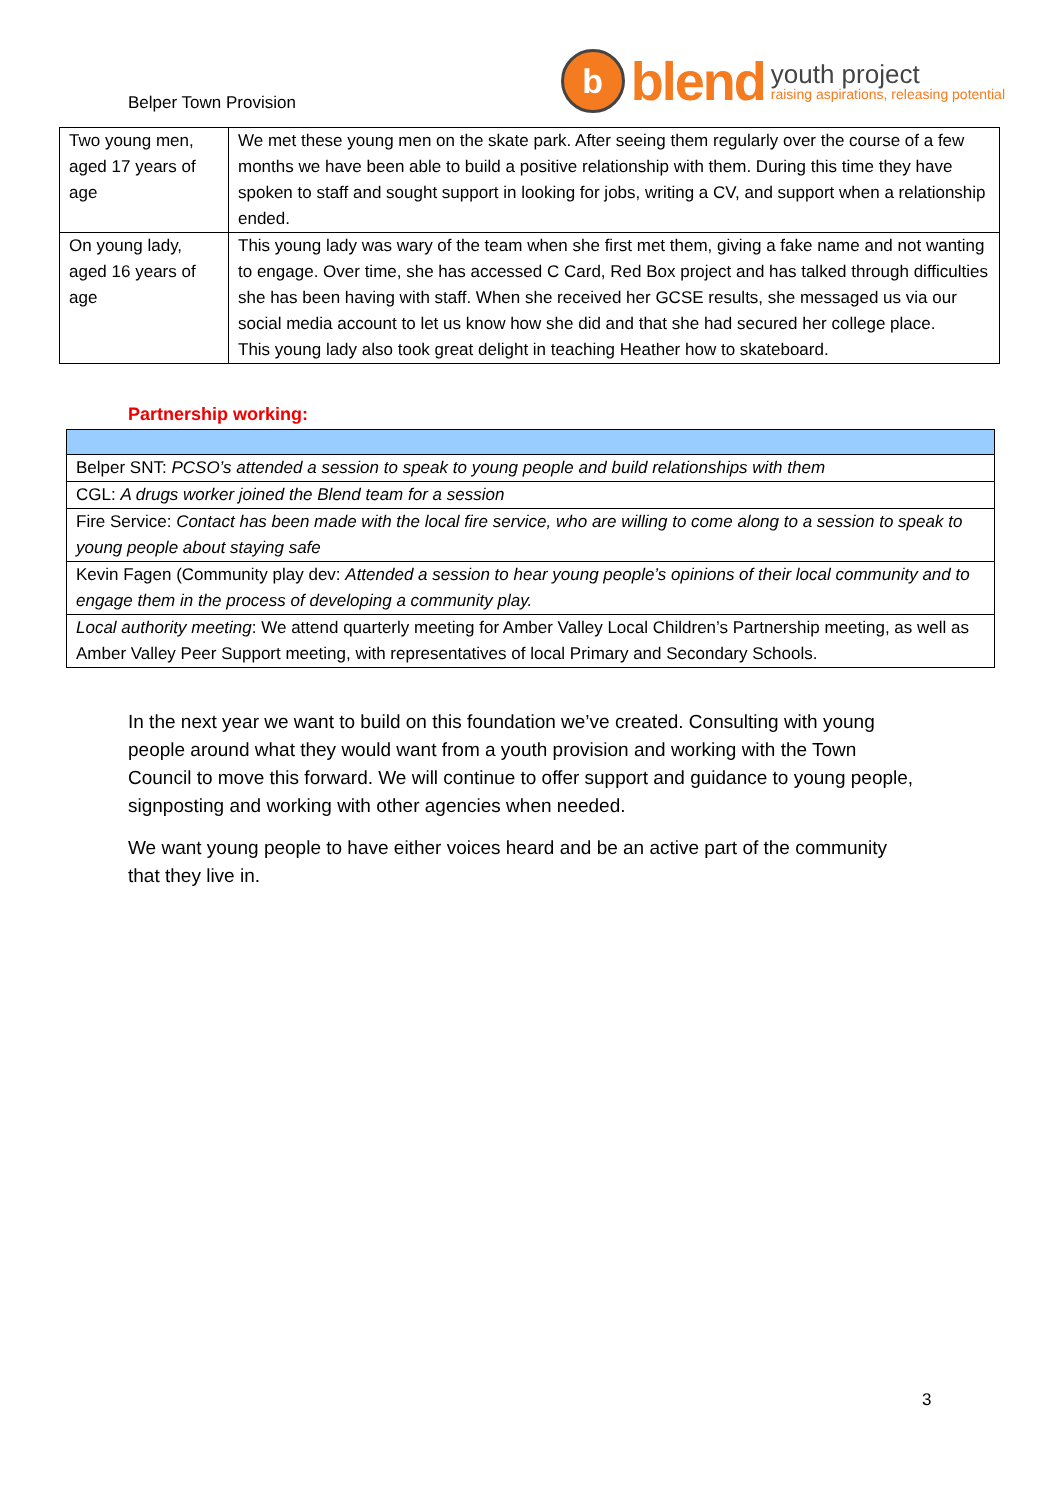Belper Town Provision
b
blend
youth project
raising aspirations, releasing potential
| Two young men, aged 17 years of age | We met these young men on the skate park. After seeing them regularly over the course of a few months we have been able to build a positive relationship with them. During this time they have spoken to staff and sought support in looking for jobs, writing a CV, and support when a relationship ended. |
| On young lady, aged 16 years of age | This young lady was wary of the team when she first met them, giving a fake name and not wanting to engage. Over time, she has accessed C Card, Red Box project and has talked through difficulties she has been having with staff. When she received her GCSE results, she messaged us via our social media account to let us know how she did and that she had secured her college place. This young lady also took great delight in teaching Heather how to skateboard. |
Partnership working:
| Belper SNT: PCSO’s attended a session to speak to young people and build relationships with them |
| CGL: A drugs worker joined the Blend team for a session |
| Fire Service: Contact has been made with the local fire service, who are willing to come along to a session to speak to young people about staying safe |
| Kevin Fagen (Community play dev: Attended a session to hear young people’s opinions of their local community and to engage them in the process of developing a community play. |
| Local authority meeting : We attend quarterly meeting for Amber Valley Local Children’s Partnership meeting, as well as Amber Valley Peer Support meeting, with representatives of local Primary and Secondary Schools. |
In the next year we want to build on this foundation we’ve created. Consulting with young people around what they would want from a youth provision and working with the Town Council to move this forward. We will continue to offer support and guidance to young people, signposting and working with other agencies when needed.
We want young people to have either voices heard and be an active part of the community that they live in.
3